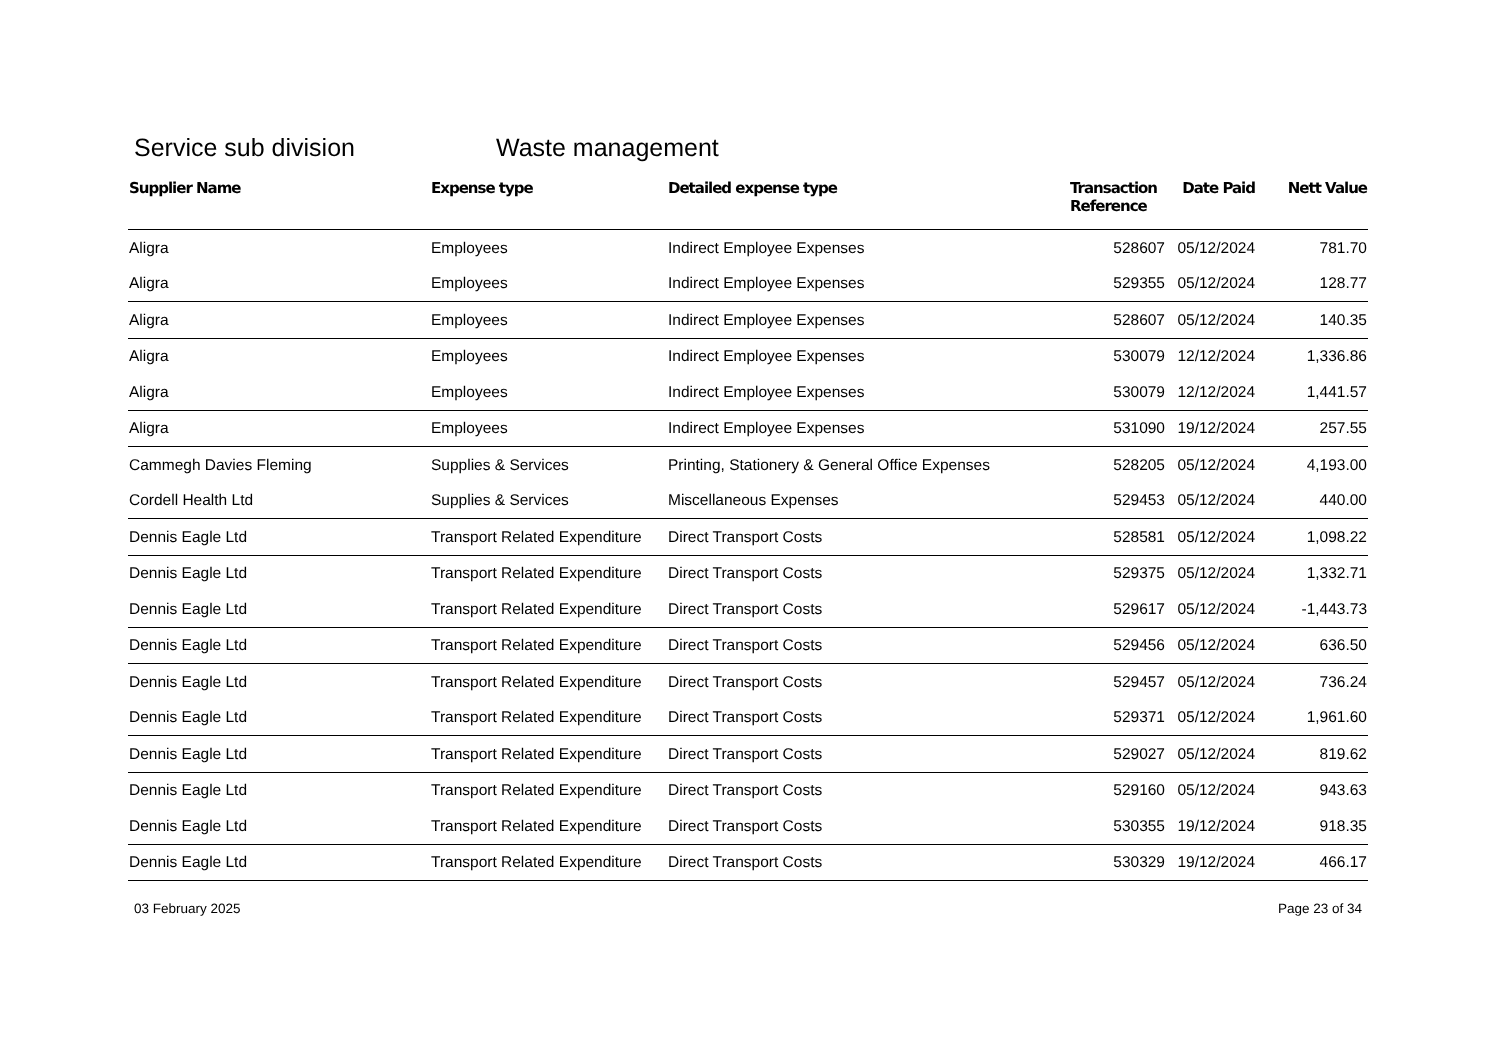Service sub division Waste management
| Supplier Name | Expense type | Detailed expense type | Transaction Reference | Date Paid | Nett Value |
| --- | --- | --- | --- | --- | --- |
| Aligra | Employees | Indirect Employee Expenses | 528607 | 05/12/2024 | 781.70 |
| Aligra | Employees | Indirect Employee Expenses | 529355 | 05/12/2024 | 128.77 |
| Aligra | Employees | Indirect Employee Expenses | 528607 | 05/12/2024 | 140.35 |
| Aligra | Employees | Indirect Employee Expenses | 530079 | 12/12/2024 | 1,336.86 |
| Aligra | Employees | Indirect Employee Expenses | 530079 | 12/12/2024 | 1,441.57 |
| Aligra | Employees | Indirect Employee Expenses | 531090 | 19/12/2024 | 257.55 |
| Cammegh Davies Fleming | Supplies & Services | Printing, Stationery & General Office Expenses | 528205 | 05/12/2024 | 4,193.00 |
| Cordell Health Ltd | Supplies & Services | Miscellaneous Expenses | 529453 | 05/12/2024 | 440.00 |
| Dennis Eagle Ltd | Transport Related Expenditure | Direct Transport Costs | 528581 | 05/12/2024 | 1,098.22 |
| Dennis Eagle Ltd | Transport Related Expenditure | Direct Transport Costs | 529375 | 05/12/2024 | 1,332.71 |
| Dennis Eagle Ltd | Transport Related Expenditure | Direct Transport Costs | 529617 | 05/12/2024 | -1,443.73 |
| Dennis Eagle Ltd | Transport Related Expenditure | Direct Transport Costs | 529456 | 05/12/2024 | 636.50 |
| Dennis Eagle Ltd | Transport Related Expenditure | Direct Transport Costs | 529457 | 05/12/2024 | 736.24 |
| Dennis Eagle Ltd | Transport Related Expenditure | Direct Transport Costs | 529371 | 05/12/2024 | 1,961.60 |
| Dennis Eagle Ltd | Transport Related Expenditure | Direct Transport Costs | 529027 | 05/12/2024 | 819.62 |
| Dennis Eagle Ltd | Transport Related Expenditure | Direct Transport Costs | 529160 | 05/12/2024 | 943.63 |
| Dennis Eagle Ltd | Transport Related Expenditure | Direct Transport Costs | 530355 | 19/12/2024 | 918.35 |
| Dennis Eagle Ltd | Transport Related Expenditure | Direct Transport Costs | 530329 | 19/12/2024 | 466.17 |
03 February 2025 Page 23 of 34